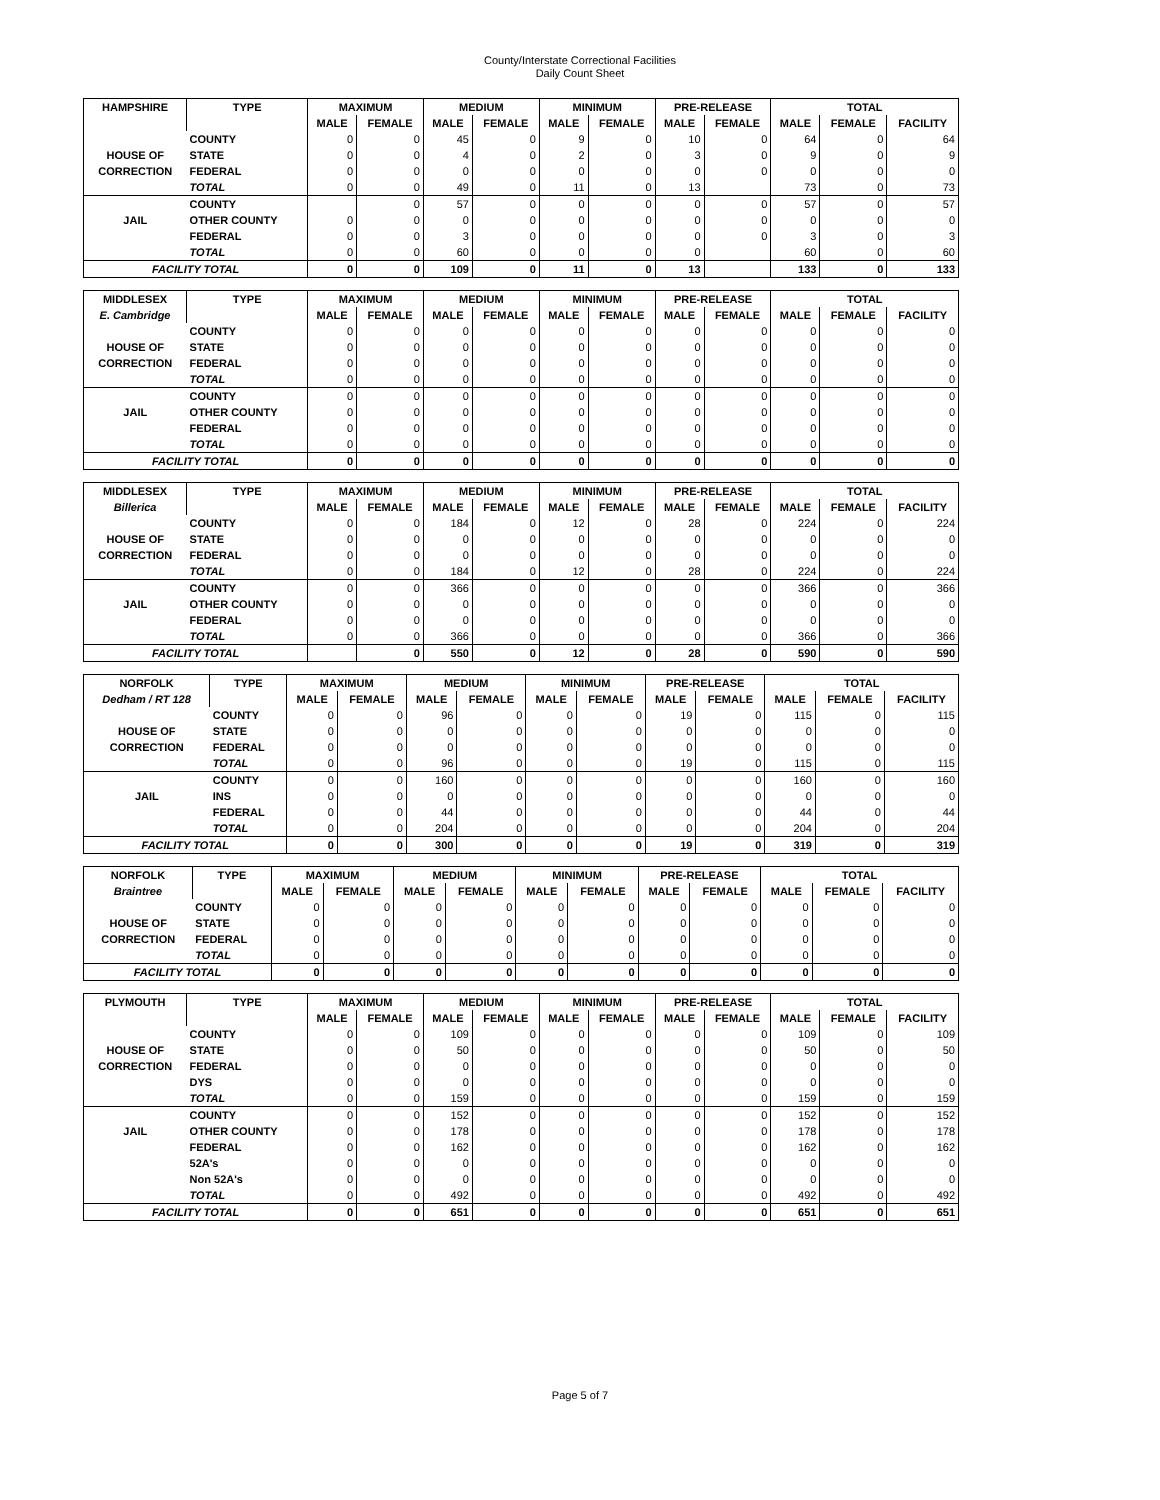County/Interstate Correctional Facilities
Daily Count Sheet
| HAMPSHIRE | TYPE | MAXIMUM | | MEDIUM | | MINIMUM | | PRE-RELEASE | | TOTAL | | |
| --- | --- | --- | --- | --- | --- | --- | --- | --- | --- | --- | --- | --- |
| | | MALE | FEMALE | MALE | FEMALE | MALE | FEMALE | MALE | FEMALE | MALE | FEMALE | FACILITY |
| | COUNTY | 0 | 0 | 45 | 0 | 9 | 0 | 10 | 0 | 64 | 0 | 64 |
| HOUSE OF | STATE | 0 | 0 | 4 | 0 | 2 | 0 | 3 | 0 | 9 | 0 | 9 |
| CORRECTION | FEDERAL | 0 | 0 | 0 | 0 | 0 | 0 | 0 | 0 | 0 | 0 | 0 |
| | TOTAL | 0 | 0 | 49 | 0 | 11 | 0 | 13 | | 73 | 0 | 73 |
| | COUNTY | | 0 | 57 | 0 | 0 | 0 | 0 | 0 | 57 | 0 | 57 |
| JAIL | OTHER COUNTY | 0 | 0 | 0 | 0 | 0 | 0 | 0 | 0 | 0 | 0 | 0 |
| | FEDERAL | 0 | 0 | 3 | 0 | 0 | 0 | 0 | 0 | 3 | 0 | 3 |
| | TOTAL | 0 | 0 | 60 | 0 | 0 | 0 | 0 | | 60 | 0 | 60 |
| FACILITY TOTAL | | 0 | 0 | 109 | 0 | 11 | 0 | 13 | | 133 | 0 | 133 |
| MIDDLESEX | TYPE | MAXIMUM | | MEDIUM | | MINIMUM | | PRE-RELEASE | | TOTAL | | |
| --- | --- | --- | --- | --- | --- | --- | --- | --- | --- | --- | --- | --- |
| E. Cambridge | | MALE | FEMALE | MALE | FEMALE | MALE | FEMALE | MALE | FEMALE | MALE | FEMALE | FACILITY |
| | COUNTY | 0 | 0 | 0 | 0 | 0 | 0 | 0 | 0 | 0 | 0 | 0 |
| HOUSE OF | STATE | 0 | 0 | 0 | 0 | 0 | 0 | 0 | 0 | 0 | 0 | 0 |
| CORRECTION | FEDERAL | 0 | 0 | 0 | 0 | 0 | 0 | 0 | 0 | 0 | 0 | 0 |
| | TOTAL | 0 | 0 | 0 | 0 | 0 | 0 | 0 | 0 | 0 | 0 | 0 |
| | COUNTY | 0 | 0 | 0 | 0 | 0 | 0 | 0 | 0 | 0 | 0 | 0 |
| JAIL | OTHER COUNTY | 0 | 0 | 0 | 0 | 0 | 0 | 0 | 0 | 0 | 0 | 0 |
| | FEDERAL | 0 | 0 | 0 | 0 | 0 | 0 | 0 | 0 | 0 | 0 | 0 |
| | TOTAL | 0 | 0 | 0 | 0 | 0 | 0 | 0 | 0 | 0 | 0 | 0 |
| FACILITY TOTAL | | 0 | 0 | 0 | 0 | 0 | 0 | 0 | 0 | 0 | 0 | 0 |
| MIDDLESEX | TYPE | MAXIMUM | | MEDIUM | | MINIMUM | | PRE-RELEASE | | TOTAL | | |
| --- | --- | --- | --- | --- | --- | --- | --- | --- | --- | --- | --- | --- |
| Billerica | | MALE | FEMALE | MALE | FEMALE | MALE | FEMALE | MALE | FEMALE | MALE | FEMALE | FACILITY |
| | COUNTY | 0 | 0 | 184 | 0 | 12 | 0 | 28 | 0 | 224 | 0 | 224 |
| HOUSE OF | STATE | 0 | 0 | 0 | 0 | 0 | 0 | 0 | 0 | 0 | 0 | 0 |
| CORRECTION | FEDERAL | 0 | 0 | 0 | 0 | 0 | 0 | 0 | 0 | 0 | 0 | 0 |
| | TOTAL | 0 | 0 | 184 | 0 | 12 | 0 | 28 | 0 | 224 | 0 | 224 |
| | COUNTY | 0 | 0 | 366 | 0 | 0 | 0 | 0 | 0 | 366 | 0 | 366 |
| JAIL | OTHER COUNTY | 0 | 0 | 0 | 0 | 0 | 0 | 0 | 0 | 0 | 0 | 0 |
| | FEDERAL | 0 | 0 | 0 | 0 | 0 | 0 | 0 | 0 | 0 | 0 | 0 |
| | TOTAL | 0 | 0 | 366 | 0 | 0 | 0 | 0 | 0 | 366 | 0 | 366 |
| FACILITY TOTAL | | | 0 | 550 | 0 | 12 | 0 | 28 | 0 | 590 | 0 | 590 |
| NORFOLK | TYPE | MAXIMUM | | MEDIUM | | MINIMUM | | PRE-RELEASE | | TOTAL | | |
| --- | --- | --- | --- | --- | --- | --- | --- | --- | --- | --- | --- | --- |
| Dedham / RT 128 | | MALE | FEMALE | MALE | FEMALE | MALE | FEMALE | MALE | FEMALE | MALE | FEMALE | FACILITY |
| | COUNTY | 0 | 0 | 96 | 0 | 0 | 0 | 19 | 0 | 115 | 0 | 115 |
| HOUSE OF | STATE | 0 | 0 | 0 | 0 | 0 | 0 | 0 | 0 | 0 | 0 | 0 |
| CORRECTION | FEDERAL | 0 | 0 | 0 | 0 | 0 | 0 | 0 | 0 | 0 | 0 | 0 |
| | TOTAL | 0 | 0 | 96 | 0 | 0 | 0 | 19 | 0 | 115 | 0 | 115 |
| | COUNTY | 0 | 0 | 160 | 0 | 0 | 0 | 0 | 0 | 160 | 0 | 160 |
| JAIL | INS | 0 | 0 | 0 | 0 | 0 | 0 | 0 | 0 | 0 | 0 | 0 |
| | FEDERAL | 0 | 0 | 44 | 0 | 0 | 0 | 0 | 0 | 44 | 0 | 44 |
| | TOTAL | 0 | 0 | 204 | 0 | 0 | 0 | 0 | 0 | 204 | 0 | 204 |
| FACILITY TOTAL | | 0 | 0 | 300 | 0 | 0 | 0 | 19 | 0 | 319 | 0 | 319 |
| NORFOLK | TYPE | MAXIMUM | | MEDIUM | | MINIMUM | | PRE-RELEASE | | TOTAL | | |
| --- | --- | --- | --- | --- | --- | --- | --- | --- | --- | --- | --- | --- |
| Braintree | | MALE | FEMALE | MALE | FEMALE | MALE | FEMALE | MALE | FEMALE | MALE | FEMALE | FACILITY |
| | COUNTY | 0 | 0 | 0 | 0 | 0 | 0 | 0 | 0 | 0 | 0 | 0 |
| HOUSE OF | STATE | 0 | 0 | 0 | 0 | 0 | 0 | 0 | 0 | 0 | 0 | 0 |
| CORRECTION | FEDERAL | 0 | 0 | 0 | 0 | 0 | 0 | 0 | 0 | 0 | 0 | 0 |
| | TOTAL | 0 | 0 | 0 | 0 | 0 | 0 | 0 | 0 | 0 | 0 | 0 |
| FACILITY TOTAL | | 0 | 0 | 0 | 0 | 0 | 0 | 0 | 0 | 0 | 0 | 0 |
| PLYMOUTH | TYPE | MAXIMUM | | MEDIUM | | MINIMUM | | PRE-RELEASE | | TOTAL | | |
| --- | --- | --- | --- | --- | --- | --- | --- | --- | --- | --- | --- | --- |
| | | MALE | FEMALE | MALE | FEMALE | MALE | FEMALE | MALE | FEMALE | MALE | FEMALE | FACILITY |
| | COUNTY | 0 | 0 | 109 | 0 | 0 | 0 | 0 | 0 | 109 | 0 | 109 |
| HOUSE OF | STATE | 0 | 0 | 50 | 0 | 0 | 0 | 0 | 0 | 50 | 0 | 50 |
| CORRECTION | FEDERAL | 0 | 0 | 0 | 0 | 0 | 0 | 0 | 0 | 0 | 0 | 0 |
| | DYS | 0 | 0 | 0 | 0 | 0 | 0 | 0 | 0 | 0 | 0 | 0 |
| | TOTAL | 0 | 0 | 159 | 0 | 0 | 0 | 0 | 0 | 159 | 0 | 159 |
| | COUNTY | 0 | 0 | 152 | 0 | 0 | 0 | 0 | 0 | 152 | 0 | 152 |
| JAIL | OTHER COUNTY | 0 | 0 | 178 | 0 | 0 | 0 | 0 | 0 | 178 | 0 | 178 |
| | FEDERAL | 0 | 0 | 162 | 0 | 0 | 0 | 0 | 0 | 162 | 0 | 162 |
| | 52A's | 0 | 0 | 0 | 0 | 0 | 0 | 0 | 0 | 0 | 0 | 0 |
| | Non 52A's | 0 | 0 | 0 | 0 | 0 | 0 | 0 | 0 | 0 | 0 | 0 |
| | TOTAL | 0 | 0 | 492 | 0 | 0 | 0 | 0 | 0 | 492 | 0 | 492 |
| FACILITY TOTAL | | 0 | 0 | 651 | 0 | 0 | 0 | 0 | 0 | 651 | 0 | 651 |
Page 5 of 7